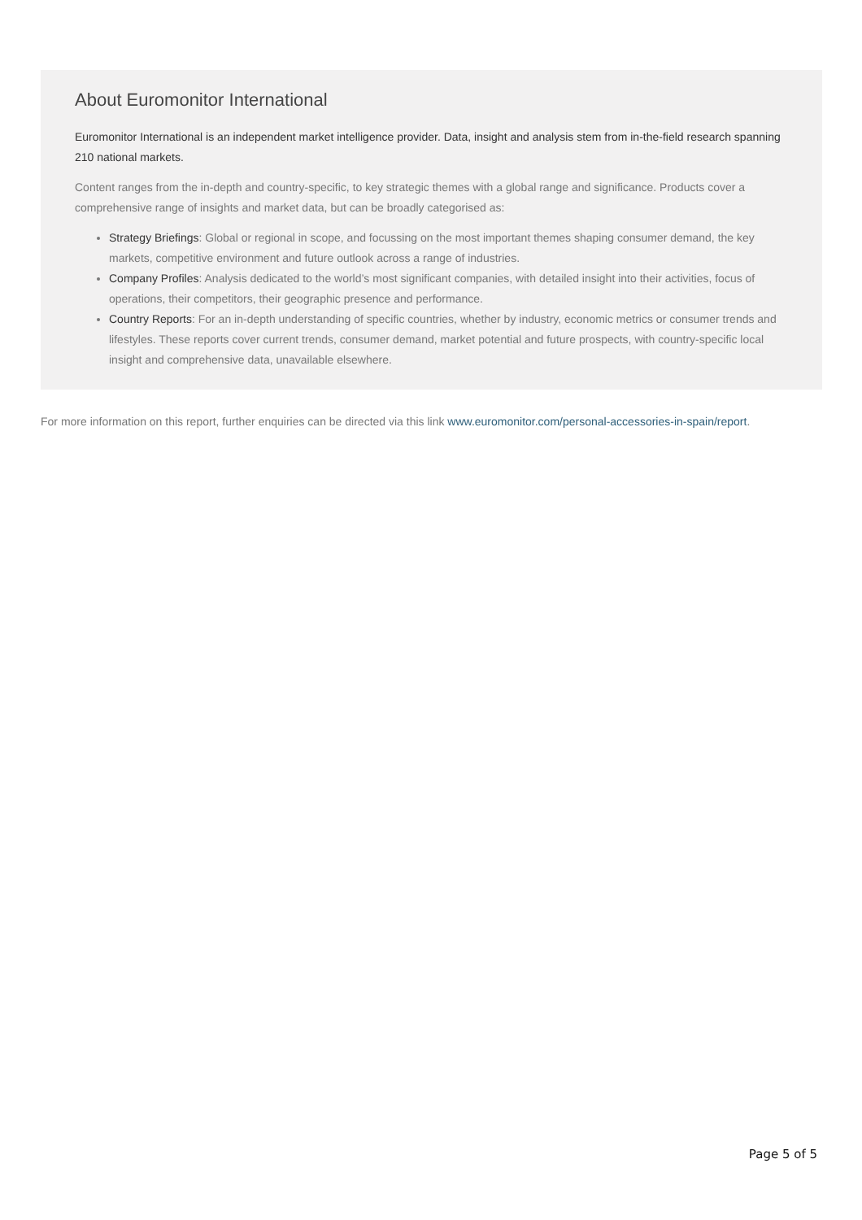About Euromonitor International
Euromonitor International is an independent market intelligence provider. Data, insight and analysis stem from in-the-field research spanning 210 national markets.
Content ranges from the in-depth and country-specific, to key strategic themes with a global range and significance. Products cover a comprehensive range of insights and market data, but can be broadly categorised as:
Strategy Briefings: Global or regional in scope, and focussing on the most important themes shaping consumer demand, the key markets, competitive environment and future outlook across a range of industries.
Company Profiles: Analysis dedicated to the world’s most significant companies, with detailed insight into their activities, focus of operations, their competitors, their geographic presence and performance.
Country Reports: For an in-depth understanding of specific countries, whether by industry, economic metrics or consumer trends and lifestyles. These reports cover current trends, consumer demand, market potential and future prospects, with country-specific local insight and comprehensive data, unavailable elsewhere.
For more information on this report, further enquiries can be directed via this link www.euromonitor.com/personal-accessories-in-spain/report.
Page 5 of 5